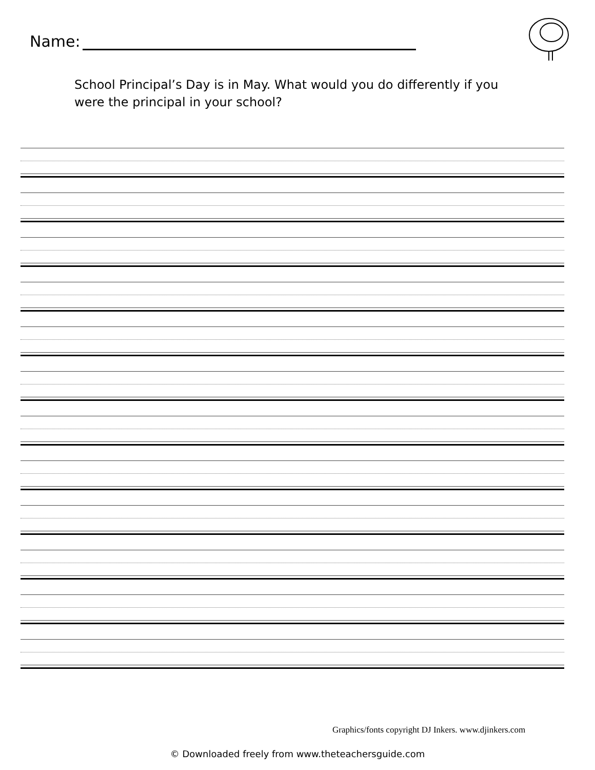Name:
School Principal’s Day is in May. What would you do differently if you were the principal in your school?
Graphics/fonts copyright DJ Inkers. www.djinkers.com
© Downloaded freely from www.theteachersguide.com